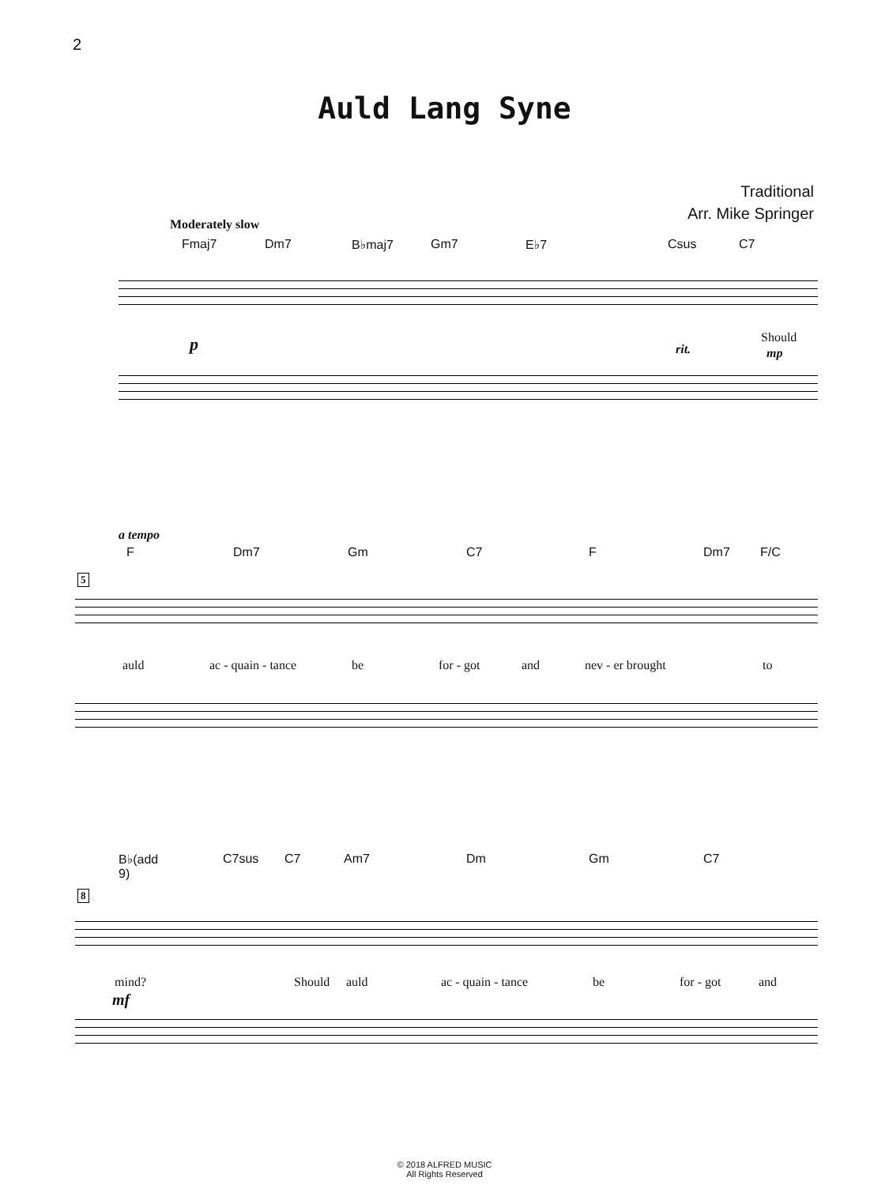2
Auld Lang Syne
Traditional
Arr. Mike Springer
Moderately slow
Fmaj7 Dm7 B♭maj7 Gm7 E♭7 Csus C7
p rit.
Should
mp
a tempo
F Dm7 Gm C7 F Dm7 F/C
5
auld ac - quain - tance be for - got and nev - er brought to
B♭(add 9) C7sus C7 Am7 Dm Gm C7
8
mind? Should auld ac - quain - tance be for - got and
mf
© 2018 ALFRED MUSIC
All Rights Reserved